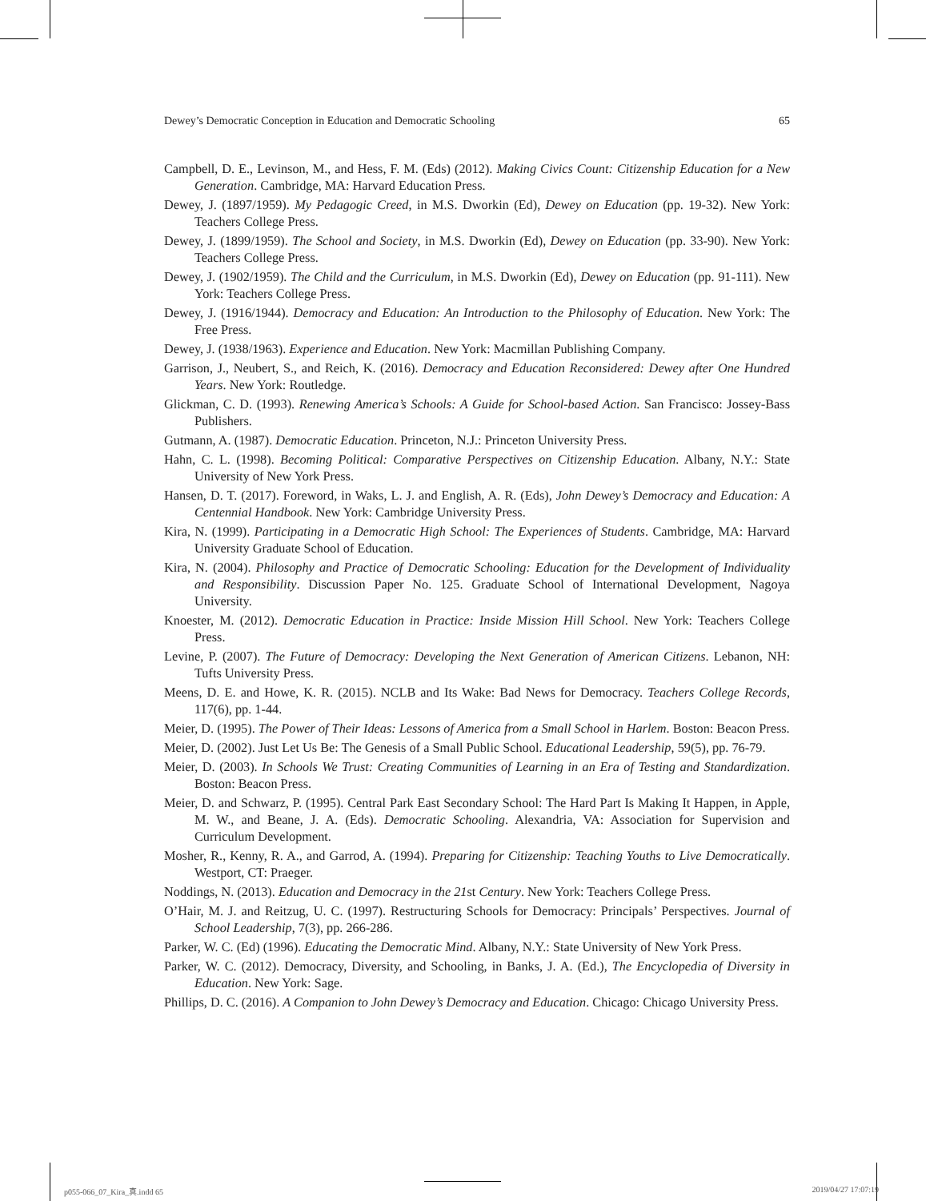Dewey’s Democratic Conception in Education and Democratic Schooling 65
Campbell, D. E., Levinson, M., and Hess, F. M. (Eds) (2012). Making Civics Count: Citizenship Education for a New Generation. Cambridge, MA: Harvard Education Press.
Dewey, J. (1897/1959). My Pedagogic Creed, in M.S. Dworkin (Ed), Dewey on Education (pp. 19-32). New York: Teachers College Press.
Dewey, J. (1899/1959). The School and Society, in M.S. Dworkin (Ed), Dewey on Education (pp. 33-90). New York: Teachers College Press.
Dewey, J. (1902/1959). The Child and the Curriculum, in M.S. Dworkin (Ed), Dewey on Education (pp. 91-111). New York: Teachers College Press.
Dewey, J. (1916/1944). Democracy and Education: An Introduction to the Philosophy of Education. New York: The Free Press.
Dewey, J. (1938/1963). Experience and Education. New York: Macmillan Publishing Company.
Garrison, J., Neubert, S., and Reich, K. (2016). Democracy and Education Reconsidered: Dewey after One Hundred Years. New York: Routledge.
Glickman, C. D. (1993). Renewing America’s Schools: A Guide for School-based Action. San Francisco: Jossey-Bass Publishers.
Gutmann, A. (1987). Democratic Education. Princeton, N.J.: Princeton University Press.
Hahn, C. L. (1998). Becoming Political: Comparative Perspectives on Citizenship Education. Albany, N.Y.: State University of New York Press.
Hansen, D. T. (2017). Foreword, in Waks, L. J. and English, A. R. (Eds), John Dewey’s Democracy and Education: A Centennial Handbook. New York: Cambridge University Press.
Kira, N. (1999). Participating in a Democratic High School: The Experiences of Students. Cambridge, MA: Harvard University Graduate School of Education.
Kira, N. (2004). Philosophy and Practice of Democratic Schooling: Education for the Development of Individuality and Responsibility. Discussion Paper No. 125. Graduate School of International Development, Nagoya University.
Knoester, M. (2012). Democratic Education in Practice: Inside Mission Hill School. New York: Teachers College Press.
Levine, P. (2007). The Future of Democracy: Developing the Next Generation of American Citizens. Lebanon, NH: Tufts University Press.
Meens, D. E. and Howe, K. R. (2015). NCLB and Its Wake: Bad News for Democracy. Teachers College Records, 117(6), pp. 1-44.
Meier, D. (1995). The Power of Their Ideas: Lessons of America from a Small School in Harlem. Boston: Beacon Press.
Meier, D. (2002). Just Let Us Be: The Genesis of a Small Public School. Educational Leadership, 59(5), pp. 76-79.
Meier, D. (2003). In Schools We Trust: Creating Communities of Learning in an Era of Testing and Standardization. Boston: Beacon Press.
Meier, D. and Schwarz, P. (1995). Central Park East Secondary School: The Hard Part Is Making It Happen, in Apple, M. W., and Beane, J. A. (Eds). Democratic Schooling. Alexandria, VA: Association for Supervision and Curriculum Development.
Mosher, R., Kenny, R. A., and Garrod, A. (1994). Preparing for Citizenship: Teaching Youths to Live Democratically. Westport, CT: Praeger.
Noddings, N. (2013). Education and Democracy in the 21st Century. New York: Teachers College Press.
O’Hair, M. J. and Reitzug, U. C. (1997). Restructuring Schools for Democracy: Principals’ Perspectives. Journal of School Leadership, 7(3), pp. 266-286.
Parker, W. C. (Ed) (1996). Educating the Democratic Mind. Albany, N.Y.: State University of New York Press.
Parker, W. C. (2012). Democracy, Diversity, and Schooling, in Banks, J. A. (Ed.), The Encyclopedia of Diversity in Education. New York: Sage.
Phillips, D. C. (2016). A Companion to John Dewey’s Democracy and Education. Chicago: Chicago University Press.
p055-066_07_Kira_真.indd 65 2019/04/27 17:07:19